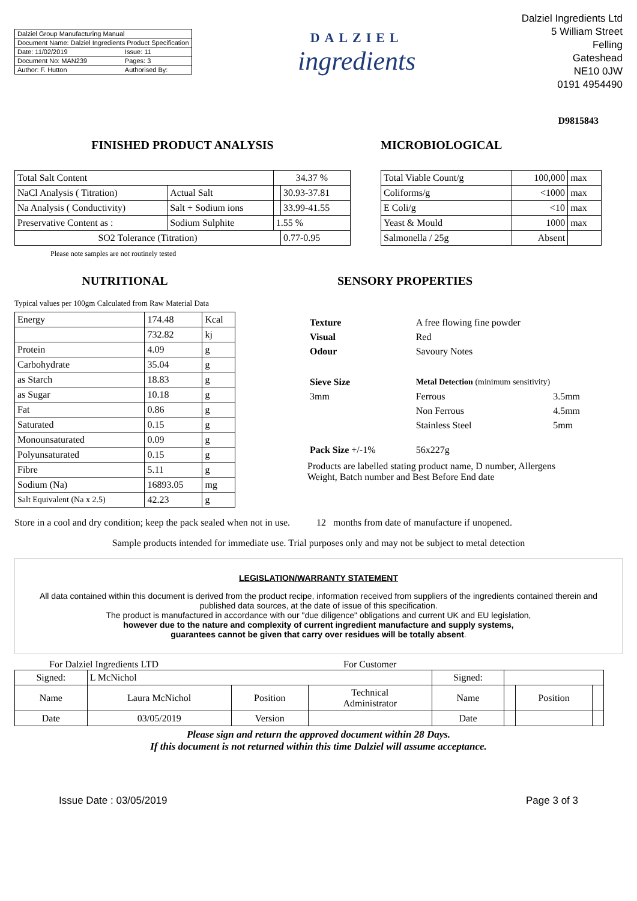| Dalziel Group Manufacturing Manual | |
| Document Name: Dalziel Ingredients Product Specification | |
| Date: 11/02/2019 | Issue: 11 |
| Document No: MAN239 | Pages: 3 |
| Author: F. Hutton | Authorised By: |
DALZIEL
ingredients
Dalziel Ingredients Ltd
5 William Street
Felling
Gateshead
NE10 0JW
0191 4954490
D9815843
FINISHED PRODUCT ANALYSIS
| Total Salt Content | | 34.37 % | |
| NaCl Analysis ( Titration) | Actual Salt | | 30.93-37.81 |
| Na Analysis ( Conductivity) | Salt + Sodium ions | | 33.99-41.55 |
| Preservative Content as : | Sodium Sulphite | 1.55 % | |
| SO2 Tolerance (Titration) | | | 0.77-0.95 |
Please note samples are not routinely tested
MICROBIOLOGICAL
| Total Viable Count/g | 100,000 | max |
| Coliforms/g | <1000 | max |
| E Coli/g | <10 | max |
| Yeast & Mould | 1000 | max |
| Salmonella / 25g | Absent | |
NUTRITIONAL
Typical values per 100gm Calculated from Raw Material Data
| Energy | 174.48 | Kcal |
| | 732.82 | kj |
| Protein | 4.09 | g |
| Carbohydrate | 35.04 | g |
| as Starch | 18.83 | g |
| as Sugar | 10.18 | g |
| Fat | 0.86 | g |
| Saturated | 0.15 | g |
| Monounsaturated | 0.09 | g |
| Polyunsaturated | 0.15 | g |
| Fibre | 5.11 | g |
| Sodium (Na) | 16893.05 | mg |
| Salt Equivalent (Na x 2.5) | 42.23 | g |
SENSORY PROPERTIES
| Texture | A free flowing fine powder | |
| Visual | Red | |
| Odour | Savoury Notes | |
| Sieve Size | Metal Detection (minimum sensitivity) | |
| 3mm | Ferrous | 3.5mm |
| | Non Ferrous | 4.5mm |
| | Stainless Steel | 5mm |
| Pack Size +/-1% | 56x227g | |
Products are labelled stating product name, D number, Allergens
Weight, Batch number and Best Before End date
Store in a cool and dry condition; keep the pack sealed when not in use. 12 months from date of manufacture if unopened.
Sample products intended for immediate use. Trial purposes only and may not be subject to metal detection
LEGISLATION/WARRANTY STATEMENT
All data contained within this document is derived from the product recipe, information received from suppliers of the ingredients contained therein and published data sources, at the date of issue of this specification.
The product is manufactured in accordance with our "due diligence" obligations and current UK and EU legislation,
however due to the nature and complexity of current ingredient manufacture and supply systems,
guarantees cannot be given that carry over residues will be totally absent.
For Dalziel Ingredients LTD For Customer
| Signed: | L McNichol | | | Signed: | | | |
| Name | Laura McNichol | Position | Technical Administrator | Name | | Position | |
| Date | 03/05/2019 | Version | | Date | | | |
Please sign and return the approved document within 28 Days.
If this document is not returned within this time Dalziel will assume acceptance.
Issue Date : 03/05/2019 Page 3 of 3